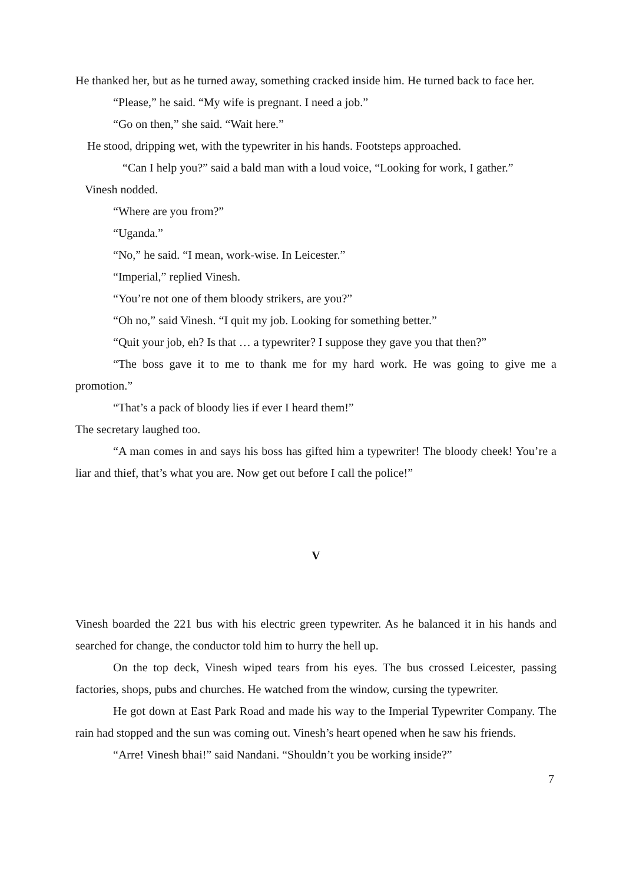He thanked her, but as he turned away, something cracked inside him. He turned back to face her.
“Please,” he said. “My wife is pregnant. I need a job.”
“Go on then,” she said. “Wait here.”
He stood, dripping wet, with the typewriter in his hands. Footsteps approached.
“Can I help you?” said a bald man with a loud voice, “Looking for work, I gather.”
Vinesh nodded.
“Where are you from?”
“Uganda.”
“No,” he said. “I mean, work-wise. In Leicester.”
“Imperial,” replied Vinesh.
“You’re not one of them bloody strikers, are you?”
“Oh no,” said Vinesh. “I quit my job. Looking for something better.”
“Quit your job, eh? Is that … a typewriter? I suppose they gave you that then?”
“The boss gave it to me to thank me for my hard work. He was going to give me a promotion.”
“That’s a pack of bloody lies if ever I heard them!”
The secretary laughed too.
“A man comes in and says his boss has gifted him a typewriter! The bloody cheek! You’re a liar and thief, that’s what you are. Now get out before I call the police!”
V
Vinesh boarded the 221 bus with his electric green typewriter. As he balanced it in his hands and searched for change, the conductor told him to hurry the hell up.
On the top deck, Vinesh wiped tears from his eyes. The bus crossed Leicester, passing factories, shops, pubs and churches. He watched from the window, cursing the typewriter.
He got down at East Park Road and made his way to the Imperial Typewriter Company. The rain had stopped and the sun was coming out. Vinesh’s heart opened when he saw his friends.
“Arre! Vinesh bhai!” said Nandani. “Shouldn’t you be working inside?”
7